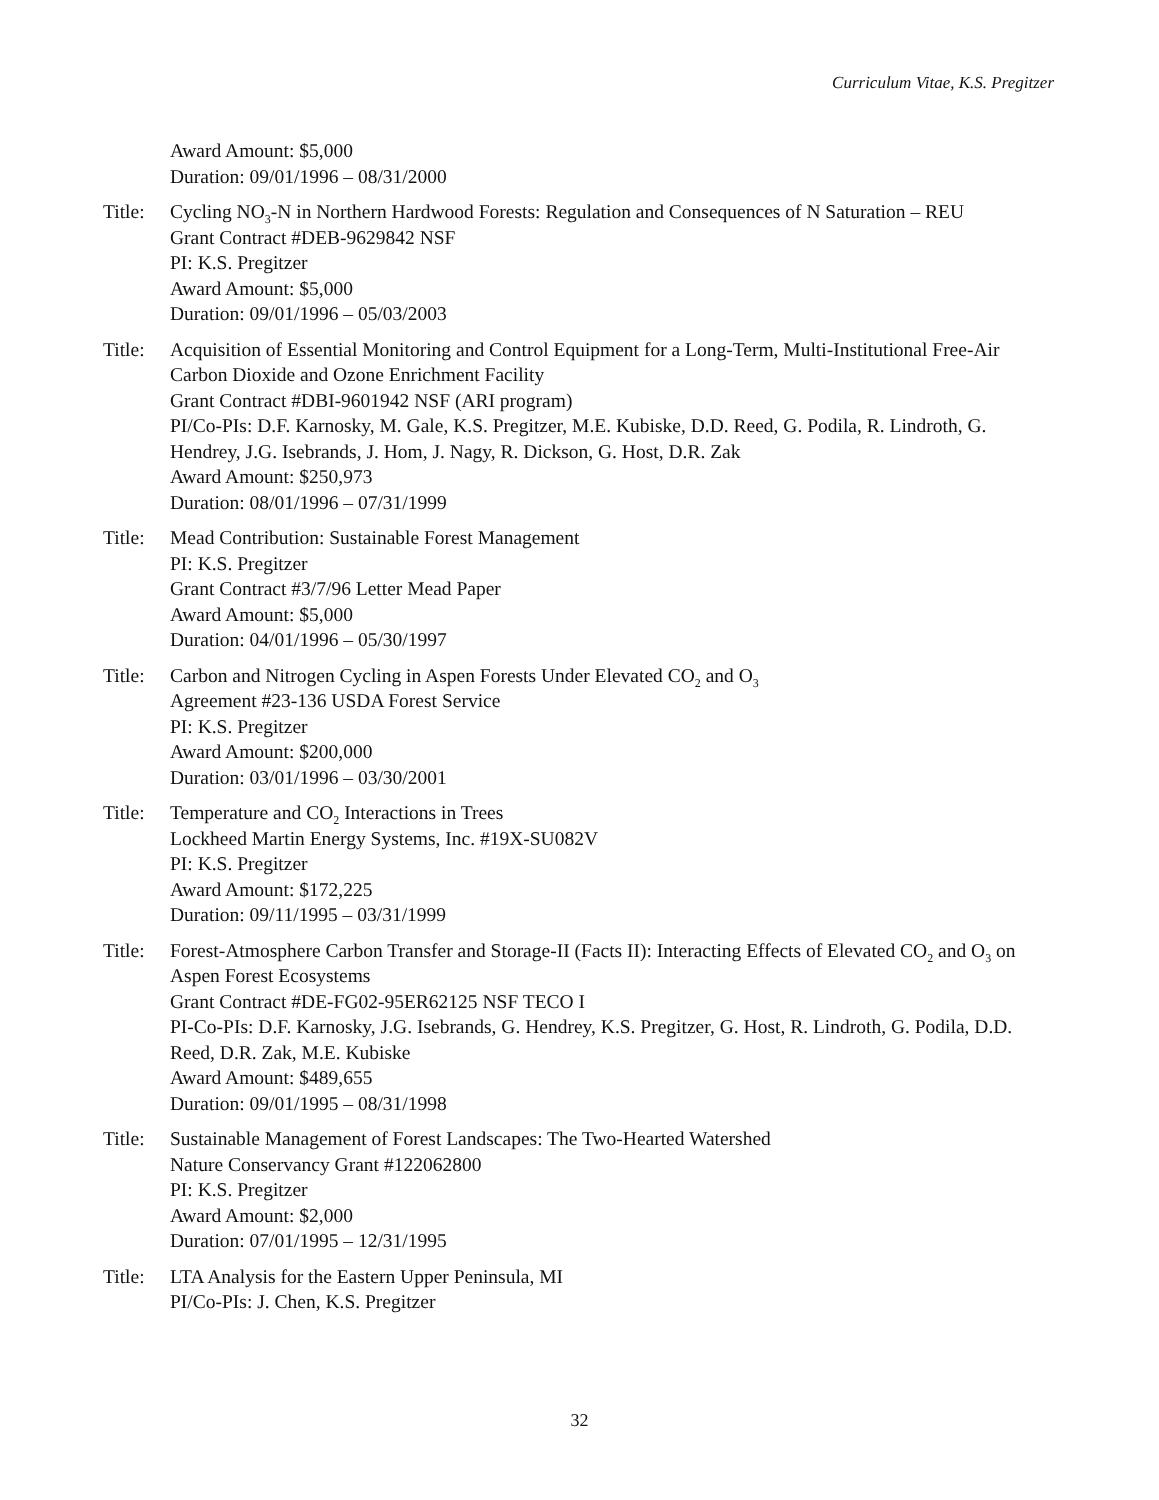Curriculum Vitae, K.S. Pregitzer
Award Amount: $5,000
Duration: 09/01/1996 – 08/31/2000
Title:
Cycling NO<sub>3</sub>-N in Northern Hardwood Forests: Regulation and Consequences of N Saturation – REU
Grant Contract #DEB-9629842 NSF
PI: K.S. Pregitzer
Award Amount: $5,000
Duration: 09/01/1996 – 05/03/2003
Title:
Acquisition of Essential Monitoring and Control Equipment for a Long-Term, Multi-Institutional Free-Air Carbon Dioxide and Ozone Enrichment Facility
Grant Contract #DBI-9601942 NSF (ARI program)
PI/Co-PIs: D.F. Karnosky, M. Gale, K.S. Pregitzer, M.E. Kubiske, D.D. Reed, G. Podila, R. Lindroth, G. Hendrey, J.G. Isebrands, J. Hom, J. Nagy, R. Dickson, G. Host, D.R. Zak
Award Amount: $250,973
Duration: 08/01/1996 – 07/31/1999
Title:
Mead Contribution: Sustainable Forest Management
PI: K.S. Pregitzer
Grant Contract #3/7/96 Letter Mead Paper
Award Amount: $5,000
Duration: 04/01/1996 – 05/30/1997
Title:
Carbon and Nitrogen Cycling in Aspen Forests Under Elevated CO<sub>2</sub> and O<sub>3</sub>
Agreement #23-136 USDA Forest Service
PI: K.S. Pregitzer
Award Amount: $200,000
Duration: 03/01/1996 – 03/30/2001
Title:
Temperature and CO<sub>2</sub> Interactions in Trees
Lockheed Martin Energy Systems, Inc. #19X-SU082V
PI: K.S. Pregitzer
Award Amount: $172,225
Duration: 09/11/1995 – 03/31/1999
Title:
Forest-Atmosphere Carbon Transfer and Storage-II (Facts II): Interacting Effects of Elevated CO<sub>2</sub> and O<sub>3</sub> on Aspen Forest Ecosystems
Grant Contract #DE-FG02-95ER62125 NSF TECO I
PI-Co-PIs: D.F. Karnosky, J.G. Isebrands, G. Hendrey, K.S. Pregitzer, G. Host, R. Lindroth, G. Podila, D.D. Reed, D.R. Zak, M.E. Kubiske
Award Amount: $489,655
Duration: 09/01/1995 – 08/31/1998
Title:
Sustainable Management of Forest Landscapes: The Two-Hearted Watershed
Nature Conservancy Grant #122062800
PI: K.S. Pregitzer
Award Amount: $2,000
Duration: 07/01/1995 – 12/31/1995
Title:
LTA Analysis for the Eastern Upper Peninsula, MI
PI/Co-PIs: J. Chen, K.S. Pregitzer
32